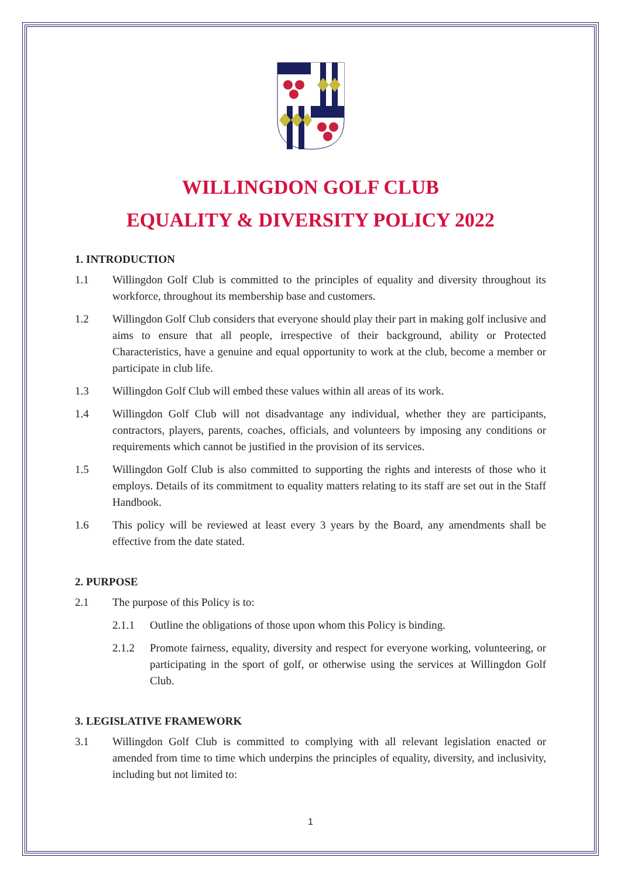WILLINGDON GOLF CLUB
EQUALITY & DIVERSITY POLICY 2022
1. INTRODUCTION
1.1 Willingdon Golf Club is committed to the principles of equality and diversity throughout its workforce, throughout its membership base and customers.
1.2 Willingdon Golf Club considers that everyone should play their part in making golf inclusive and aims to ensure that all people, irrespective of their background, ability or Protected Characteristics, have a genuine and equal opportunity to work at the club, become a member or participate in club life.
1.3 Willingdon Golf Club will embed these values within all areas of its work.
1.4 Willingdon Golf Club will not disadvantage any individual, whether they are participants, contractors, players, parents, coaches, officials, and volunteers by imposing any conditions or requirements which cannot be justified in the provision of its services.
1.5 Willingdon Golf Club is also committed to supporting the rights and interests of those who it employs. Details of its commitment to equality matters relating to its staff are set out in the Staff Handbook.
1.6 This policy will be reviewed at least every 3 years by the Board, any amendments shall be effective from the date stated.
2. PURPOSE
2.1 The purpose of this Policy is to:
2.1.1 Outline the obligations of those upon whom this Policy is binding.
2.1.2 Promote fairness, equality, diversity and respect for everyone working, volunteering, or participating in the sport of golf, or otherwise using the services at Willingdon Golf Club.
3. LEGISLATIVE FRAMEWORK
3.1 Willingdon Golf Club is committed to complying with all relevant legislation enacted or amended from time to time which underpins the principles of equality, diversity, and inclusivity, including but not limited to:
1